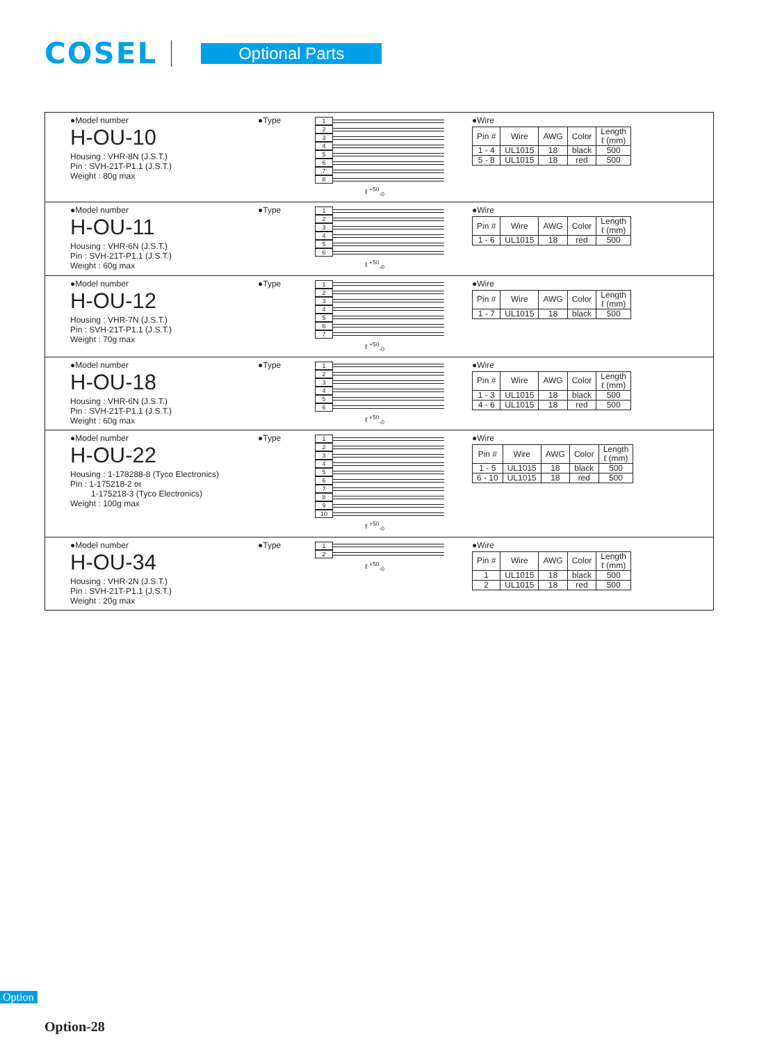COSEL
Optional Parts
●Model number
H-OU-10
Housing : VHR-8N (J.S.T.)
Pin : SVH-21T-P1.1 (J.S.T.)
Weight : 80g max
●Type
1
2
3
4
5
6
7
8
ℓ <sup>+50</sup><sub>-0</sub>
●Wire
| Pin # | Wire | AWG | Color | Length ℓ (mm) |
| --- | --- | --- | --- | --- |
| 1 - 4 | UL1015 | 18 | black | 500 |
| 5 - 8 | UL1015 | 18 | red | 500 |
●Model number
H-OU-11
Housing : VHR-6N (J.S.T.)
Pin : SVH-21T-P1.1 (J.S.T.)
Weight : 60g max
●Type
1
2
3
4
5
6
ℓ <sup>+50</sup><sub>-0</sub>
●Wire
| Pin # | Wire | AWG | Color | Length ℓ (mm) |
| --- | --- | --- | --- | --- |
| 1 - 6 | UL1015 | 18 | red | 500 |
●Model number
H-OU-12
Housing : VHR-7N (J.S.T.)
Pin : SVH-21T-P1.1 (J.S.T.)
Weight : 70g max
●Type
1
2
3
4
5
6
7
ℓ <sup>+50</sup><sub>-0</sub>
●Wire
| Pin # | Wire | AWG | Color | Length ℓ (mm) |
| --- | --- | --- | --- | --- |
| 1 - 7 | UL1015 | 18 | black | 500 |
●Model number
H-OU-18
Housing : VHR-6N (J.S.T.)
Pin : SVH-21T-P1.1 (J.S.T.)
Weight : 60g max
●Type
1
2
3
4
5
6
ℓ <sup>+50</sup><sub>-0</sub>
●Wire
| Pin # | Wire | AWG | Color | Length ℓ (mm) |
| --- | --- | --- | --- | --- |
| 1 - 3 | UL1015 | 18 | black | 500 |
| 4 - 6 | UL1015 | 18 | red | 500 |
●Model number
H-OU-22
Housing : 1-178288-8 (Tyco Electronics)
Pin : 1-175218-2 or
1-175218-3 (Tyco Electronics)
Weight : 100g max
●Type
1
2
3
4
5
6
7
8
9
10
ℓ <sup>+50</sup><sub>-0</sub>
●Wire
| Pin # | Wire | AWG | Color | Length ℓ (mm) |
| --- | --- | --- | --- | --- |
| 1 - 5 | UL1015 | 18 | black | 500 |
| 6 - 10 | UL1015 | 18 | red | 500 |
●Model number
H-OU-34
Housing : VHR-2N (J.S.T.)
Pin : SVH-21T-P1.1 (J.S.T.)
Weight : 20g max
●Type
1
2
ℓ <sup>+50</sup><sub>-0</sub>
●Wire
| Pin # | Wire | AWG | Color | Length ℓ (mm) |
| --- | --- | --- | --- | --- |
| 1 | UL1015 | 18 | black | 500 |
| 2 | UL1015 | 18 | red | 500 |
Option
Option-28